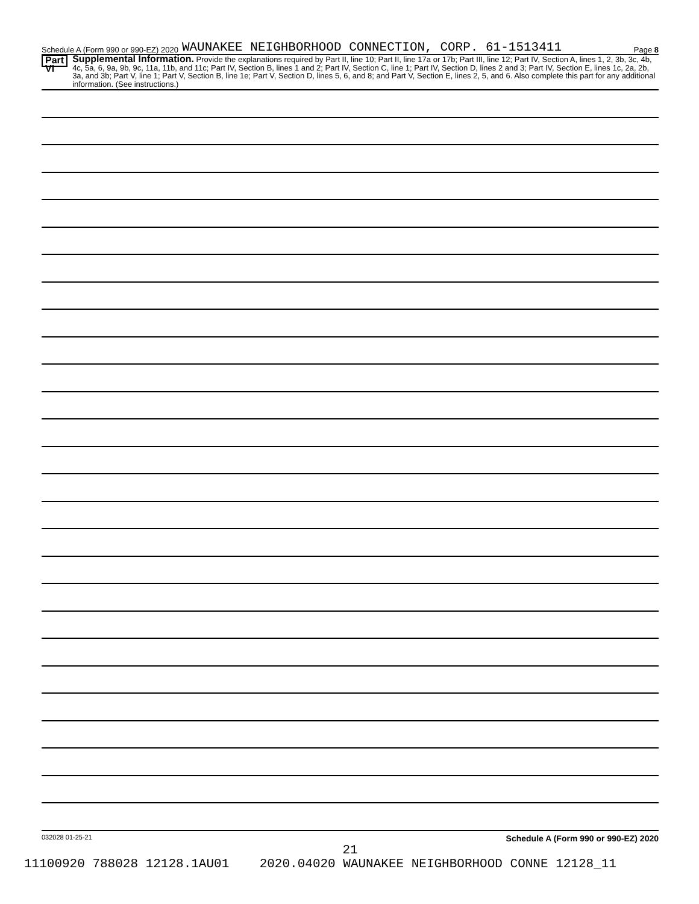Schedule A (Form 990 or 990-EZ) 2020 WAUNAKEE NEIGHBORHOOD CONNECTION, CORP. 61-1513411 Page 8
Part VI
Supplemental Information. Provide the explanations required by Part II, line 10; Part II, line 17a or 17b; Part III, line 12; Part IV, Section A, lines 1, 2, 3b, 3c, 4b, 4c, 5a, 6, 9a, 9b, 9c, 11a, 11b, and 11c; Part IV, Section B, lines 1 and 2; Part IV, Section C, line 1; Part IV, Section D, lines 2 and 3; Part IV, Section E, lines 1c, 2a, 2b, 3a, and 3b; Part V, line 1; Part V, Section B, line 1e; Part V, Section D, lines 5, 6, and 8; and Part V, Section E, lines 2, 5, and 6. Also complete this part for any additional information. (See instructions.)
032028 01-25-21 Schedule A (Form 990 or 990-EZ) 2020
21
11100920 788028 12128.1AU01 2020.04020 WAUNAKEE NEIGHBORHOOD CONNE 12128_11